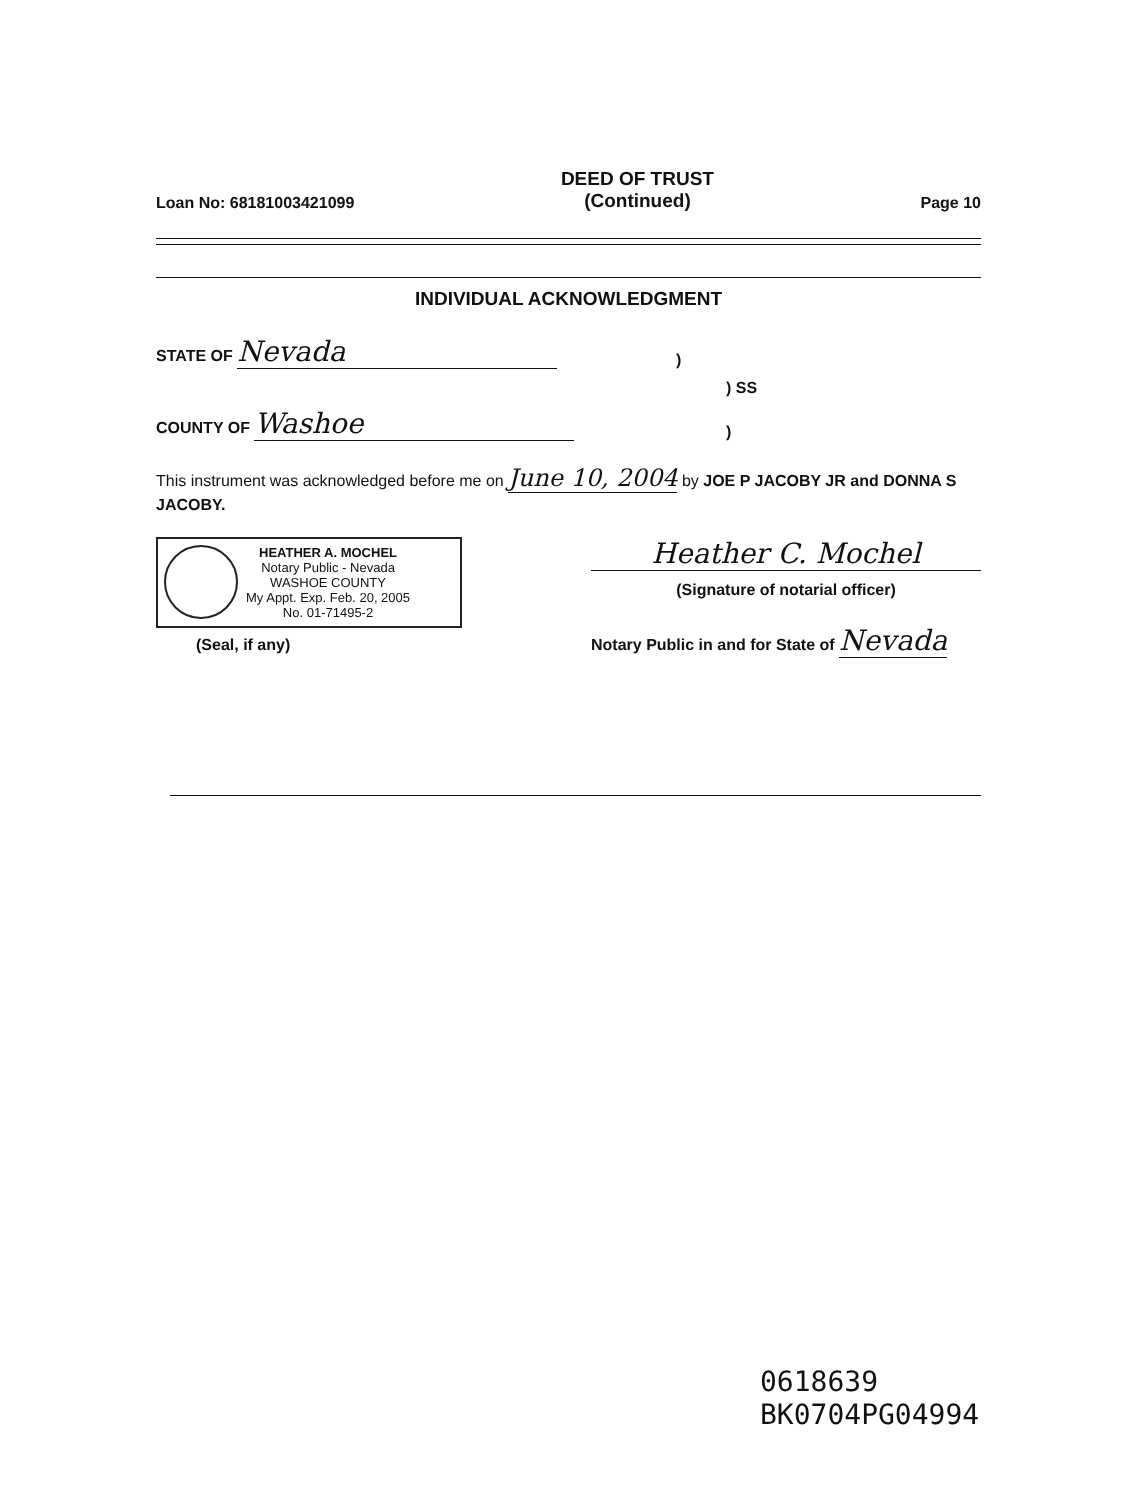Loan No: 68181003421099
DEED OF TRUST
(Continued)
Page 10
INDIVIDUAL ACKNOWLEDGMENT
STATE OF Nevada
)
) SS
COUNTY OF Washoe
)
This instrument was acknowledged before me on June 10, 2004 by JOE P JACOBY JR and DONNA S JACOBY.
HEATHER A. MOCHEL
Notary Public - Nevada
WASHOE COUNTY
My Appt. Exp. Feb. 20, 2005
No. 01-71495-2
(Seal, if any)
Heather C. Mochel
(Signature of notarial officer)
Notary Public in and for State of Nevada
0618639
BK0704PG04994